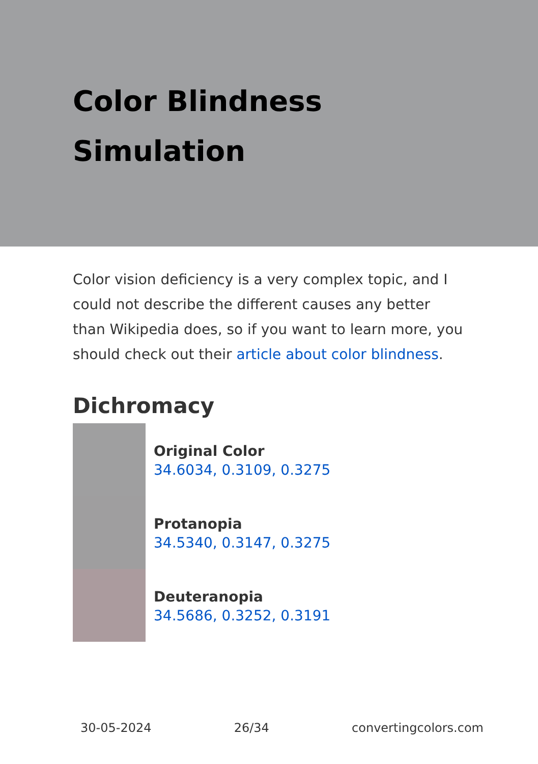Color Blindness
Simulation
Color vision deficiency is a very complex topic, and I could not describe the different causes any better than Wikipedia does, so if you want to learn more, you should check out their article about color blindness.
Dichromacy
Original Color
34.6034, 0.3109, 0.3275
Protanopia
34.5340, 0.3147, 0.3275
Deuteranopia
34.5686, 0.3252, 0.3191
30-05-2024 26/34 convertingcolors.com